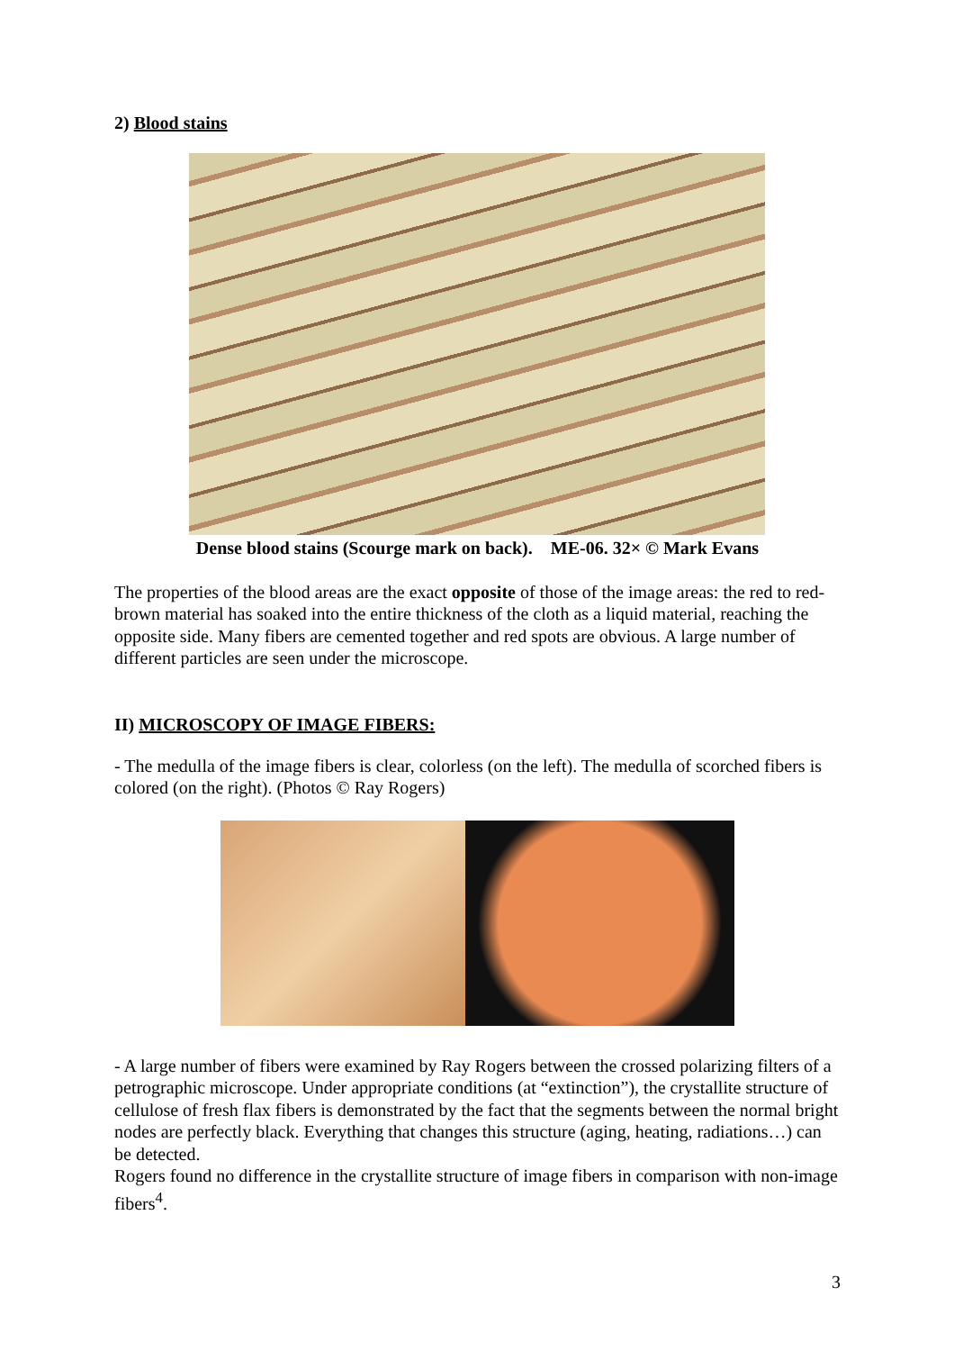2) Blood stains
Dense blood stains (Scourge mark on back). ME-06. 32× © Mark Evans
The properties of the blood areas are the exact opposite of those of the image areas: the red to red-brown material has soaked into the entire thickness of the cloth as a liquid material, reaching the opposite side. Many fibers are cemented together and red spots are obvious. A large number of different particles are seen under the microscope.
II) MICROSCOPY OF IMAGE FIBERS:
- The medulla of the image fibers is clear, colorless (on the left). The medulla of scorched fibers is colored (on the right). (Photos © Ray Rogers)
- A large number of fibers were examined by Ray Rogers between the crossed polarizing filters of a petrographic microscope. Under appropriate conditions (at “extinction”), the crystallite structure of cellulose of fresh flax fibers is demonstrated by the fact that the segments between the normal bright nodes are perfectly black. Everything that changes this structure (aging, heating, radiations…) can be detected.
Rogers found no difference in the crystallite structure of image fibers in comparison with non-image fibers<sup>4</sup>.
3